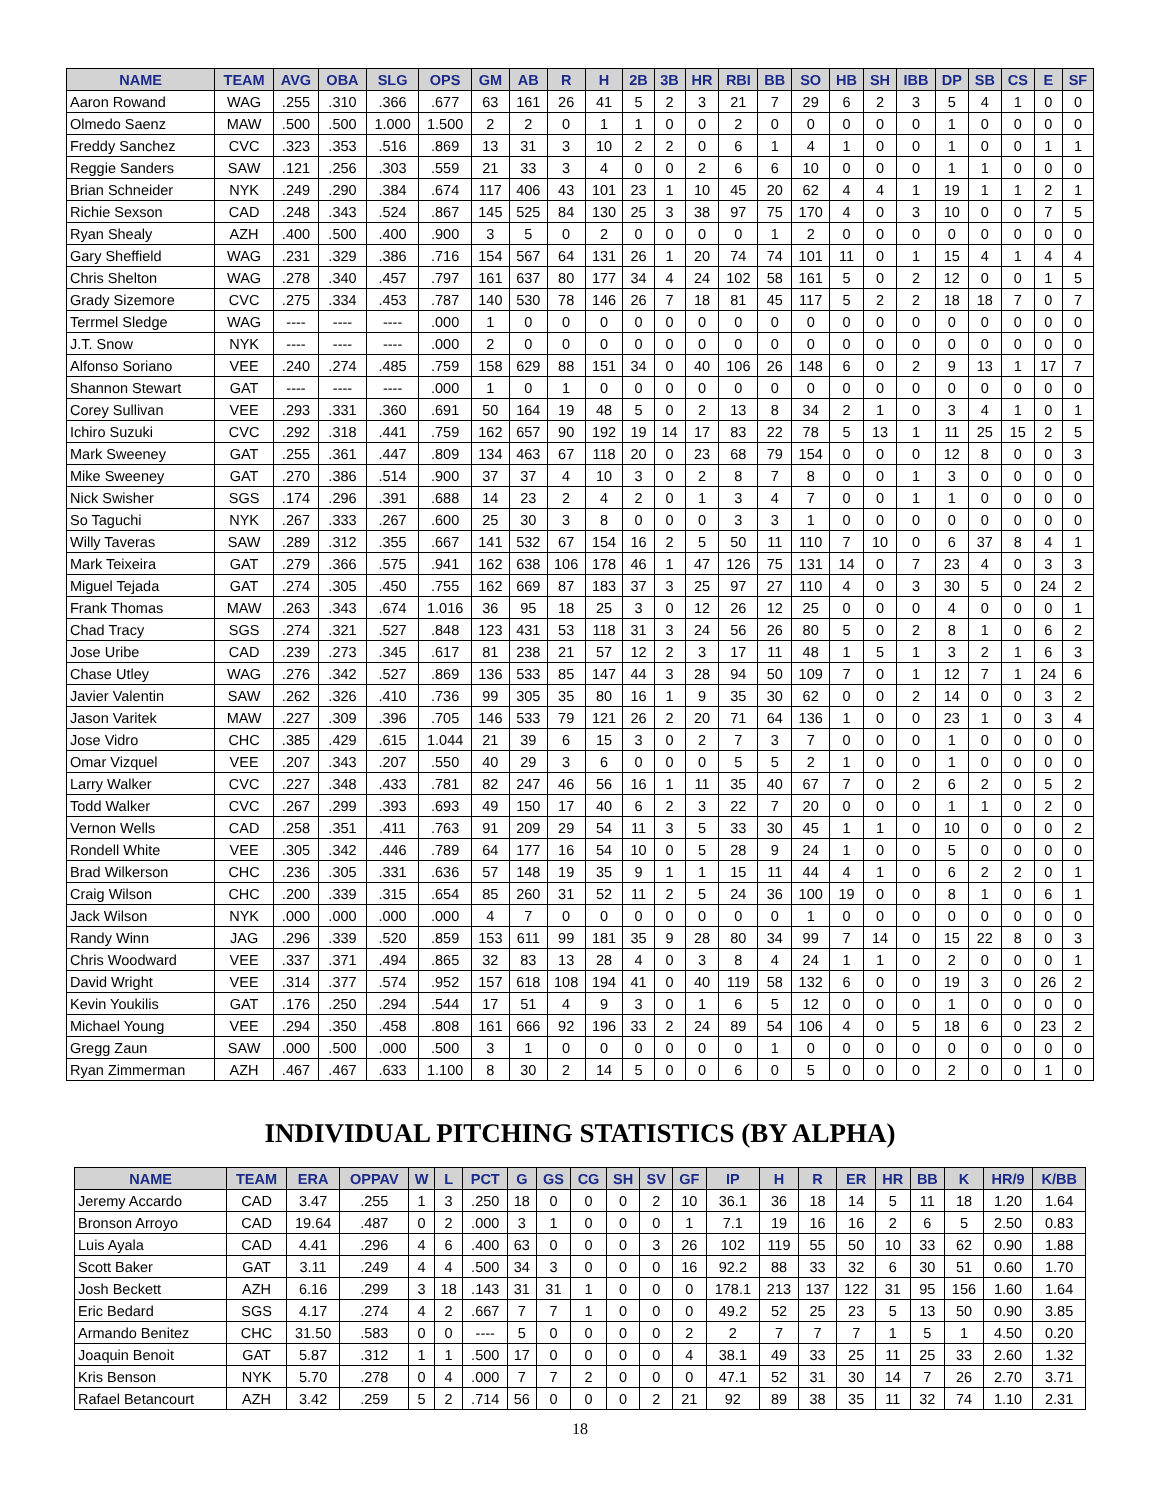| NAME | TEAM | AVG | OBA | SLG | OPS | GM | AB | R | H | 2B | 3B | HR | RBI | BB | SO | HB | SH | IBB | DP | SB | CS | E | SF |
| --- | --- | --- | --- | --- | --- | --- | --- | --- | --- | --- | --- | --- | --- | --- | --- | --- | --- | --- | --- | --- | --- | --- | --- |
| Aaron Rowand | WAG | .255 | .310 | .366 | .677 | 63 | 161 | 26 | 41 | 5 | 2 | 3 | 21 | 7 | 29 | 6 | 2 | 3 | 5 | 4 | 1 | 0 | 0 |
| Olmedo Saenz | MAW | .500 | .500 | 1.000 | 1.500 | 2 | 2 | 0 | 1 | 1 | 0 | 0 | 2 | 0 | 0 | 0 | 0 | 0 | 1 | 0 | 0 | 0 | 0 |
| Freddy Sanchez | CVC | .323 | .353 | .516 | .869 | 13 | 31 | 3 | 10 | 2 | 2 | 0 | 6 | 1 | 4 | 1 | 0 | 0 | 1 | 0 | 0 | 1 | 1 |
| Reggie Sanders | SAW | .121 | .256 | .303 | .559 | 21 | 33 | 3 | 4 | 0 | 0 | 2 | 6 | 6 | 10 | 0 | 0 | 0 | 1 | 1 | 0 | 0 | 0 |
| Brian Schneider | NYK | .249 | .290 | .384 | .674 | 117 | 406 | 43 | 101 | 23 | 1 | 10 | 45 | 20 | 62 | 4 | 4 | 1 | 19 | 1 | 1 | 2 | 1 |
| Richie Sexson | CAD | .248 | .343 | .524 | .867 | 145 | 525 | 84 | 130 | 25 | 3 | 38 | 97 | 75 | 170 | 4 | 0 | 3 | 10 | 0 | 0 | 7 | 5 |
| Ryan Shealy | AZH | .400 | .500 | .400 | .900 | 3 | 5 | 0 | 2 | 0 | 0 | 0 | 0 | 1 | 2 | 0 | 0 | 0 | 0 | 0 | 0 | 0 | 0 |
| Gary Sheffield | WAG | .231 | .329 | .386 | .716 | 154 | 567 | 64 | 131 | 26 | 1 | 20 | 74 | 74 | 101 | 11 | 0 | 1 | 15 | 4 | 1 | 4 | 4 |
| Chris Shelton | WAG | .278 | .340 | .457 | .797 | 161 | 637 | 80 | 177 | 34 | 4 | 24 | 102 | 58 | 161 | 5 | 0 | 2 | 12 | 0 | 0 | 1 | 5 |
| Grady Sizemore | CVC | .275 | .334 | .453 | .787 | 140 | 530 | 78 | 146 | 26 | 7 | 18 | 81 | 45 | 117 | 5 | 2 | 2 | 18 | 18 | 7 | 0 | 7 |
| Terrmel Sledge | WAG | ---- | ---- | ---- | .000 | 1 | 0 | 0 | 0 | 0 | 0 | 0 | 0 | 0 | 0 | 0 | 0 | 0 | 0 | 0 | 0 | 0 | 0 |
| J.T. Snow | NYK | ---- | ---- | ---- | .000 | 2 | 0 | 0 | 0 | 0 | 0 | 0 | 0 | 0 | 0 | 0 | 0 | 0 | 0 | 0 | 0 | 0 | 0 |
| Alfonso Soriano | VEE | .240 | .274 | .485 | .759 | 158 | 629 | 88 | 151 | 34 | 0 | 40 | 106 | 26 | 148 | 6 | 0 | 2 | 9 | 13 | 1 | 17 | 7 |
| Shannon Stewart | GAT | ---- | ---- | ---- | .000 | 1 | 0 | 1 | 0 | 0 | 0 | 0 | 0 | 0 | 0 | 0 | 0 | 0 | 0 | 0 | 0 | 0 | 0 |
| Corey Sullivan | VEE | .293 | .331 | .360 | .691 | 50 | 164 | 19 | 48 | 5 | 0 | 2 | 13 | 8 | 34 | 2 | 1 | 0 | 3 | 4 | 1 | 0 | 1 |
| Ichiro Suzuki | CVC | .292 | .318 | .441 | .759 | 162 | 657 | 90 | 192 | 19 | 14 | 17 | 83 | 22 | 78 | 5 | 13 | 1 | 11 | 25 | 15 | 2 | 5 |
| Mark Sweeney | GAT | .255 | .361 | .447 | .809 | 134 | 463 | 67 | 118 | 20 | 0 | 23 | 68 | 79 | 154 | 0 | 0 | 0 | 12 | 8 | 0 | 0 | 3 |
| Mike Sweeney | GAT | .270 | .386 | .514 | .900 | 37 | 37 | 4 | 10 | 3 | 0 | 2 | 8 | 7 | 8 | 0 | 0 | 1 | 3 | 0 | 0 | 0 | 0 |
| Nick Swisher | SGS | .174 | .296 | .391 | .688 | 14 | 23 | 2 | 4 | 2 | 0 | 1 | 3 | 4 | 7 | 0 | 0 | 1 | 1 | 0 | 0 | 0 | 0 |
| So Taguchi | NYK | .267 | .333 | .267 | .600 | 25 | 30 | 3 | 8 | 0 | 0 | 0 | 3 | 3 | 1 | 0 | 0 | 0 | 0 | 0 | 0 | 0 | 0 |
| Willy Taveras | SAW | .289 | .312 | .355 | .667 | 141 | 532 | 67 | 154 | 16 | 2 | 5 | 50 | 11 | 110 | 7 | 10 | 0 | 6 | 37 | 8 | 4 | 1 |
| Mark Teixeira | GAT | .279 | .366 | .575 | .941 | 162 | 638 | 106 | 178 | 46 | 1 | 47 | 126 | 75 | 131 | 14 | 0 | 7 | 23 | 4 | 0 | 3 | 3 |
| Miguel Tejada | GAT | .274 | .305 | .450 | .755 | 162 | 669 | 87 | 183 | 37 | 3 | 25 | 97 | 27 | 110 | 4 | 0 | 3 | 30 | 5 | 0 | 24 | 2 |
| Frank Thomas | MAW | .263 | .343 | .674 | 1.016 | 36 | 95 | 18 | 25 | 3 | 0 | 12 | 26 | 12 | 25 | 0 | 0 | 0 | 4 | 0 | 0 | 0 | 1 |
| Chad Tracy | SGS | .274 | .321 | .527 | .848 | 123 | 431 | 53 | 118 | 31 | 3 | 24 | 56 | 26 | 80 | 5 | 0 | 2 | 8 | 1 | 0 | 6 | 2 |
| Jose Uribe | CAD | .239 | .273 | .345 | .617 | 81 | 238 | 21 | 57 | 12 | 2 | 3 | 17 | 11 | 48 | 1 | 5 | 1 | 3 | 2 | 1 | 6 | 3 |
| Chase Utley | WAG | .276 | .342 | .527 | .869 | 136 | 533 | 85 | 147 | 44 | 3 | 28 | 94 | 50 | 109 | 7 | 0 | 1 | 12 | 7 | 1 | 24 | 6 |
| Javier Valentin | SAW | .262 | .326 | .410 | .736 | 99 | 305 | 35 | 80 | 16 | 1 | 9 | 35 | 30 | 62 | 0 | 0 | 2 | 14 | 0 | 0 | 3 | 2 |
| Jason Varitek | MAW | .227 | .309 | .396 | .705 | 146 | 533 | 79 | 121 | 26 | 2 | 20 | 71 | 64 | 136 | 1 | 0 | 0 | 23 | 1 | 0 | 3 | 4 |
| Jose Vidro | CHC | .385 | .429 | .615 | 1.044 | 21 | 39 | 6 | 15 | 3 | 0 | 2 | 7 | 3 | 7 | 0 | 0 | 0 | 1 | 0 | 0 | 0 | 0 |
| Omar Vizquel | VEE | .207 | .343 | .207 | .550 | 40 | 29 | 3 | 6 | 0 | 0 | 0 | 5 | 5 | 2 | 1 | 0 | 0 | 1 | 0 | 0 | 0 | 0 |
| Larry Walker | CVC | .227 | .348 | .433 | .781 | 82 | 247 | 46 | 56 | 16 | 1 | 11 | 35 | 40 | 67 | 7 | 0 | 2 | 6 | 2 | 0 | 5 | 2 |
| Todd Walker | CVC | .267 | .299 | .393 | .693 | 49 | 150 | 17 | 40 | 6 | 2 | 3 | 22 | 7 | 20 | 0 | 0 | 0 | 1 | 1 | 0 | 2 | 0 |
| Vernon Wells | CAD | .258 | .351 | .411 | .763 | 91 | 209 | 29 | 54 | 11 | 3 | 5 | 33 | 30 | 45 | 1 | 1 | 0 | 10 | 0 | 0 | 0 | 2 |
| Rondell White | VEE | .305 | .342 | .446 | .789 | 64 | 177 | 16 | 54 | 10 | 0 | 5 | 28 | 9 | 24 | 1 | 0 | 0 | 5 | 0 | 0 | 0 | 0 |
| Brad Wilkerson | CHC | .236 | .305 | .331 | .636 | 57 | 148 | 19 | 35 | 9 | 1 | 1 | 15 | 11 | 44 | 4 | 1 | 0 | 6 | 2 | 2 | 0 | 1 |
| Craig Wilson | CHC | .200 | .339 | .315 | .654 | 85 | 260 | 31 | 52 | 11 | 2 | 5 | 24 | 36 | 100 | 19 | 0 | 0 | 8 | 1 | 0 | 6 | 1 |
| Jack Wilson | NYK | .000 | .000 | .000 | .000 | 4 | 7 | 0 | 0 | 0 | 0 | 0 | 0 | 0 | 1 | 0 | 0 | 0 | 0 | 0 | 0 | 0 | 0 |
| Randy Winn | JAG | .296 | .339 | .520 | .859 | 153 | 611 | 99 | 181 | 35 | 9 | 28 | 80 | 34 | 99 | 7 | 14 | 0 | 15 | 22 | 8 | 0 | 3 |
| Chris Woodward | VEE | .337 | .371 | .494 | .865 | 32 | 83 | 13 | 28 | 4 | 0 | 3 | 8 | 4 | 24 | 1 | 1 | 0 | 2 | 0 | 0 | 0 | 1 |
| David Wright | VEE | .314 | .377 | .574 | .952 | 157 | 618 | 108 | 194 | 41 | 0 | 40 | 119 | 58 | 132 | 6 | 0 | 0 | 19 | 3 | 0 | 26 | 2 |
| Kevin Youkilis | GAT | .176 | .250 | .294 | .544 | 17 | 51 | 4 | 9 | 3 | 0 | 1 | 6 | 5 | 12 | 0 | 0 | 0 | 1 | 0 | 0 | 0 | 0 |
| Michael Young | VEE | .294 | .350 | .458 | .808 | 161 | 666 | 92 | 196 | 33 | 2 | 24 | 89 | 54 | 106 | 4 | 0 | 5 | 18 | 6 | 0 | 23 | 2 |
| Gregg Zaun | SAW | .000 | .500 | .000 | .500 | 3 | 1 | 0 | 0 | 0 | 0 | 0 | 0 | 1 | 0 | 0 | 0 | 0 | 0 | 0 | 0 | 0 | 0 |
| Ryan Zimmerman | AZH | .467 | .467 | .633 | 1.100 | 8 | 30 | 2 | 14 | 5 | 0 | 0 | 6 | 0 | 5 | 0 | 0 | 0 | 2 | 0 | 0 | 1 | 0 |
INDIVIDUAL PITCHING STATISTICS (BY ALPHA)
| NAME | TEAM | ERA | OPPAV | W | L | PCT | G | GS | CG | SH | SV | GF | IP | H | R | ER | HR | BB | K | HR/9 | K/BB |
| --- | --- | --- | --- | --- | --- | --- | --- | --- | --- | --- | --- | --- | --- | --- | --- | --- | --- | --- | --- | --- | --- |
| Jeremy Accardo | CAD | 3.47 | .255 | 1 | 3 | .250 | 18 | 0 | 0 | 0 | 2 | 10 | 36.1 | 36 | 18 | 14 | 5 | 11 | 18 | 1.20 | 1.64 |
| Bronson Arroyo | CAD | 19.64 | .487 | 0 | 2 | .000 | 3 | 1 | 0 | 0 | 0 | 1 | 7.1 | 19 | 16 | 16 | 2 | 6 | 5 | 2.50 | 0.83 |
| Luis Ayala | CAD | 4.41 | .296 | 4 | 6 | .400 | 63 | 0 | 0 | 0 | 3 | 26 | 102 | 119 | 55 | 50 | 10 | 33 | 62 | 0.90 | 1.88 |
| Scott Baker | GAT | 3.11 | .249 | 4 | 4 | .500 | 34 | 3 | 0 | 0 | 0 | 16 | 92.2 | 88 | 33 | 32 | 6 | 30 | 51 | 0.60 | 1.70 |
| Josh Beckett | AZH | 6.16 | .299 | 3 | 18 | .143 | 31 | 31 | 1 | 0 | 0 | 0 | 178.1 | 213 | 137 | 122 | 31 | 95 | 156 | 1.60 | 1.64 |
| Eric Bedard | SGS | 4.17 | .274 | 4 | 2 | .667 | 7 | 7 | 1 | 0 | 0 | 0 | 49.2 | 52 | 25 | 23 | 5 | 13 | 50 | 0.90 | 3.85 |
| Armando Benitez | CHC | 31.50 | .583 | 0 | 0 | ---- | 5 | 0 | 0 | 0 | 0 | 2 | 2 | 7 | 7 | 7 | 1 | 5 | 1 | 4.50 | 0.20 |
| Joaquin Benoit | GAT | 5.87 | .312 | 1 | 1 | .500 | 17 | 0 | 0 | 0 | 0 | 4 | 38.1 | 49 | 33 | 25 | 11 | 25 | 33 | 2.60 | 1.32 |
| Kris Benson | NYK | 5.70 | .278 | 0 | 4 | .000 | 7 | 7 | 2 | 0 | 0 | 0 | 47.1 | 52 | 31 | 30 | 14 | 7 | 26 | 2.70 | 3.71 |
| Rafael Betancourt | AZH | 3.42 | .259 | 5 | 2 | .714 | 56 | 0 | 0 | 0 | 2 | 21 | 92 | 89 | 38 | 35 | 11 | 32 | 74 | 1.10 | 2.31 |
18